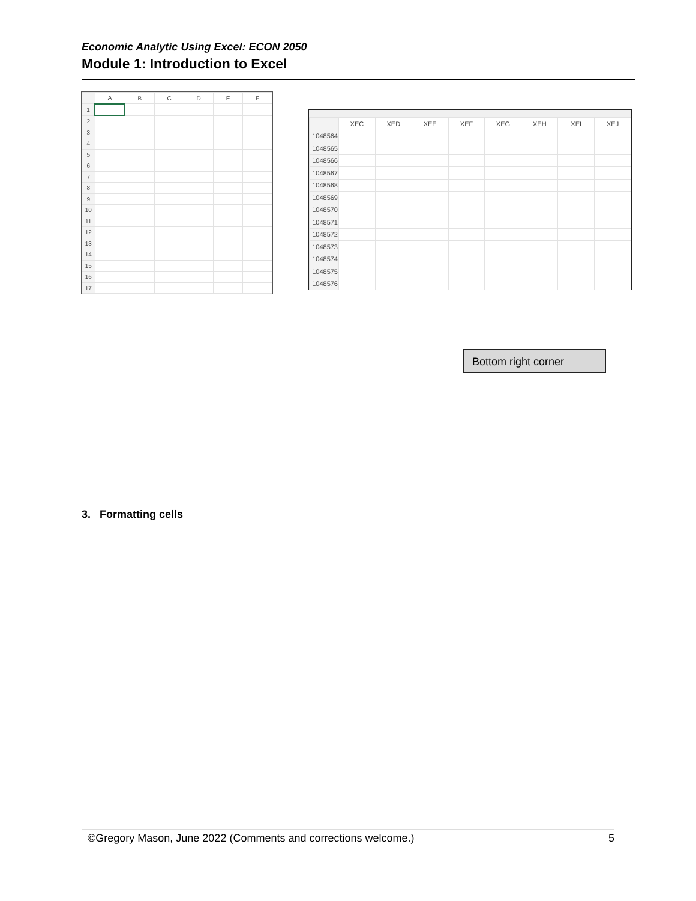Economic Analytic Using Excel: ECON 2050
Module 1: Introduction to Excel
| | A | B | C | D | E | F |
| --- | --- | --- | --- | --- | --- | --- |
| 1 | | | | | | |
| 2 | | | | | | |
| 3 | | | | | | |
| 4 | | | | | | |
| 5 | | | | | | |
| 6 | | | | | | |
| 7 | | | | | | |
| 8 | | | | | | |
| 9 | | | | | | |
| 10 | | | | | | |
| 11 | | | | | | |
| 12 | | | | | | |
| 13 | | | | | | |
| 14 | | | | | | |
| 15 | | | | | | |
| 16 | | | | | | |
| 17 | | | | | | |
| | XEC | XED | XEE | XEF | XEG | XEH | XEI | XEJ |
| --- | --- | --- | --- | --- | --- | --- | --- | --- |
| 1048564 | | | | | | | | |
| 1048565 | | | | | | | | |
| 1048566 | | | | | | | | |
| 1048567 | | | | | | | | |
| 1048568 | | | | | | | | |
| 1048569 | | | | | | | | |
| 1048570 | | | | | | | | |
| 1048571 | | | | | | | | |
| 1048572 | | | | | | | | |
| 1048573 | | | | | | | | |
| 1048574 | | | | | | | | |
| 1048575 | | | | | | | | |
| 1048576 | | | | | | | | |
Bottom right corner
3. Formatting cells
©Gregory Mason, June 2022 (Comments and corrections welcome.) 5